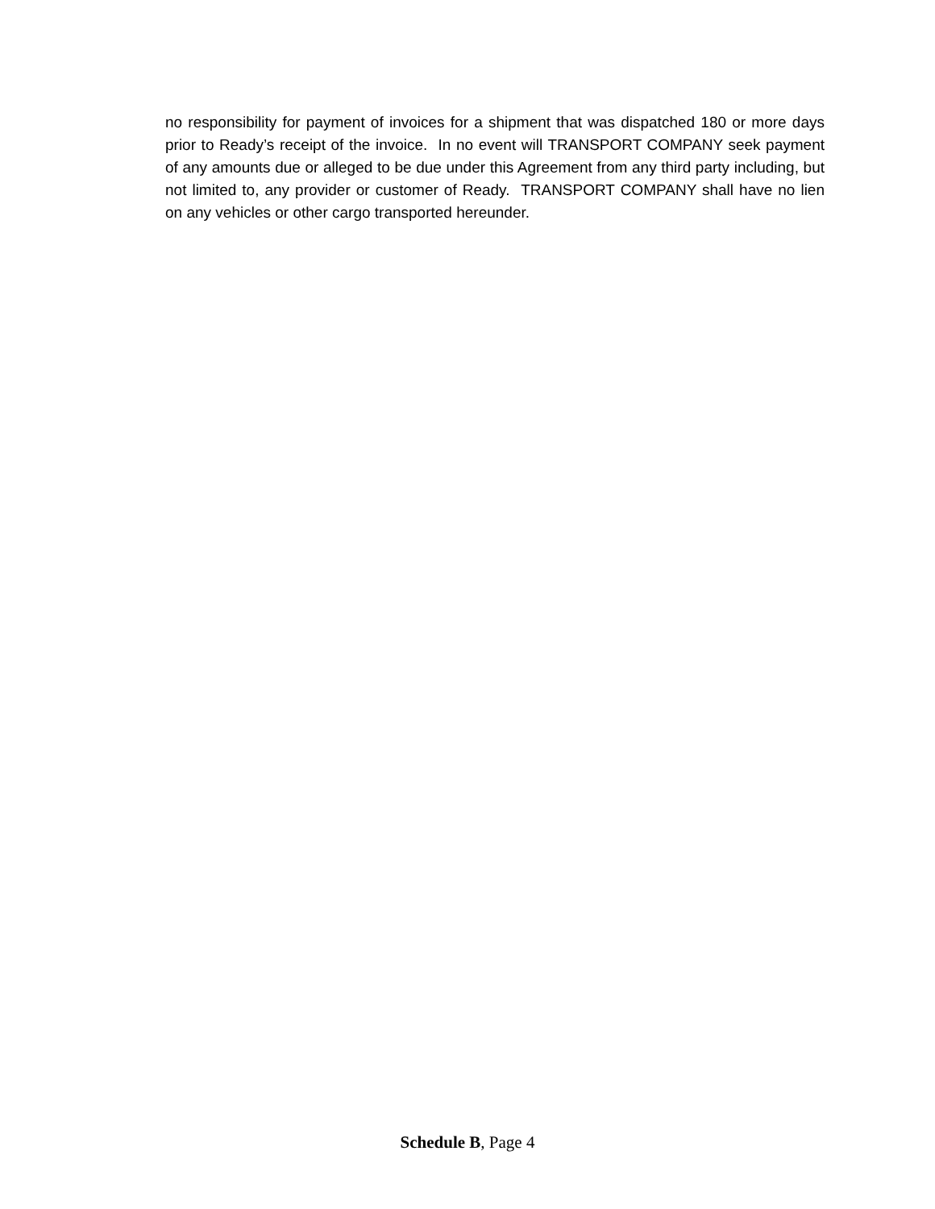no responsibility for payment of invoices for a shipment that was dispatched 180 or more days prior to Ready’s receipt of the invoice. In no event will TRANSPORT COMPANY seek payment of any amounts due or alleged to be due under this Agreement from any third party including, but not limited to, any provider or customer of Ready. TRANSPORT COMPANY shall have no lien on any vehicles or other cargo transported hereunder.
Schedule B, Page 4